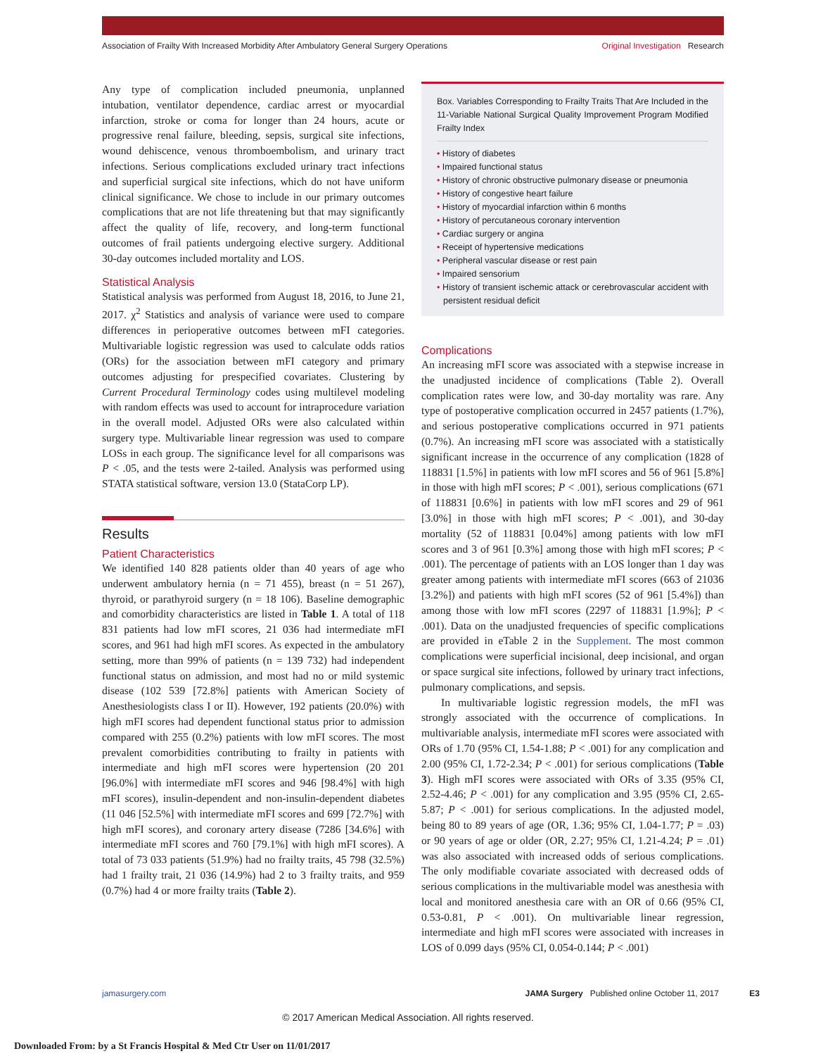Association of Frailty With Increased Morbidity After Ambulatory General Surgery Operations Original Investigation Research
Any type of complication included pneumonia, unplanned intubation, ventilator dependence, cardiac arrest or myocardial infarction, stroke or coma for longer than 24 hours, acute or progressive renal failure, bleeding, sepsis, surgical site infections, wound dehiscence, venous thromboembolism, and urinary tract infections. Serious complications excluded urinary tract infections and superficial surgical site infections, which do not have uniform clinical significance. We chose to include in our primary outcomes complications that are not life threatening but that may significantly affect the quality of life, recovery, and long-term functional outcomes of frail patients undergoing elective surgery. Additional 30-day outcomes included mortality and LOS.
Statistical Analysis
Statistical analysis was performed from August 18, 2016, to June 21, 2017. χ<sup>2</sup> Statistics and analysis of variance were used to compare differences in perioperative outcomes between mFI categories. Multivariable logistic regression was used to calculate odds ratios (ORs) for the association between mFI category and primary outcomes adjusting for prespecified covariates. Clustering by Current Procedural Terminology codes using multilevel modeling with random effects was used to account for intraprocedure variation in the overall model. Adjusted ORs were also calculated within surgery type. Multivariable linear regression was used to compare LOSs in each group. The significance level for all comparisons was P < .05, and the tests were 2-tailed. Analysis was performed using STATA statistical software, version 13.0 (StataCorp LP).
Results
Patient Characteristics
We identified 140 828 patients older than 40 years of age who underwent ambulatory hernia (n = 71 455), breast (n = 51 267), thyroid, or parathyroid surgery (n = 18 106). Baseline demographic and comorbidity characteristics are listed in Table 1. A total of 118 831 patients had low mFI scores, 21 036 had intermediate mFI scores, and 961 had high mFI scores. As expected in the ambulatory setting, more than 99% of patients (n = 139 732) had independent functional status on admission, and most had no or mild systemic disease (102 539 [72.8%] patients with American Society of Anesthesiologists class I or II). However, 192 patients (20.0%) with high mFI scores had dependent functional status prior to admission compared with 255 (0.2%) patients with low mFI scores. The most prevalent comorbidities contributing to frailty in patients with intermediate and high mFI scores were hypertension (20 201 [96.0%] with intermediate mFI scores and 946 [98.4%] with high mFI scores), insulin-dependent and non-insulin-dependent diabetes (11 046 [52.5%] with intermediate mFI scores and 699 [72.7%] with high mFI scores), and coronary artery disease (7286 [34.6%] with intermediate mFI scores and 760 [79.1%] with high mFI scores). A total of 73 033 patients (51.9%) had no frailty traits, 45 798 (32.5%) had 1 frailty trait, 21 036 (14.9%) had 2 to 3 frailty traits, and 959 (0.7%) had 4 or more frailty traits (Table 2).
Box. Variables Corresponding to Frailty Traits That Are Included in the 11-Variable National Surgical Quality Improvement Program Modified Frailty Index
• History of diabetes
• Impaired functional status
• History of chronic obstructive pulmonary disease or pneumonia
• History of congestive heart failure
• History of myocardial infarction within 6 months
• History of percutaneous coronary intervention
• Cardiac surgery or angina
• Receipt of hypertensive medications
• Peripheral vascular disease or rest pain
• Impaired sensorium
• History of transient ischemic attack or cerebrovascular accident with persistent residual deficit
Complications
An increasing mFI score was associated with a stepwise increase in the unadjusted incidence of complications (Table 2). Overall complication rates were low, and 30-day mortality was rare. Any type of postoperative complication occurred in 2457 patients (1.7%), and serious postoperative complications occurred in 971 patients (0.7%). An increasing mFI score was associated with a statistically significant increase in the occurrence of any complication (1828 of 118831 [1.5%] in patients with low mFI scores and 56 of 961 [5.8%] in those with high mFI scores; P < .001), serious complications (671 of 118831 [0.6%] in patients with low mFI scores and 29 of 961 [3.0%] in those with high mFI scores; P < .001), and 30-day mortality (52 of 118831 [0.04%] among patients with low mFI scores and 3 of 961 [0.3%] among those with high mFI scores; P < .001). The percentage of patients with an LOS longer than 1 day was greater among patients with intermediate mFI scores (663 of 21036 [3.2%]) and patients with high mFI scores (52 of 961 [5.4%]) than among those with low mFI scores (2297 of 118831 [1.9%]; P < .001). Data on the unadjusted frequencies of specific complications are provided in eTable 2 in the Supplement. The most common complications were superficial incisional, deep incisional, and organ or space surgical site infections, followed by urinary tract infections, pulmonary complications, and sepsis.
In multivariable logistic regression models, the mFI was strongly associated with the occurrence of complications. In multivariable analysis, intermediate mFI scores were associated with ORs of 1.70 (95% CI, 1.54-1.88; P < .001) for any complication and 2.00 (95% CI, 1.72-2.34; P < .001) for serious complications (Table 3). High mFI scores were associated with ORs of 3.35 (95% CI, 2.52-4.46; P < .001) for any complication and 3.95 (95% CI, 2.65-5.87; P < .001) for serious complications. In the adjusted model, being 80 to 89 years of age (OR, 1.36; 95% CI, 1.04-1.77; P = .03) or 90 years of age or older (OR, 2.27; 95% CI, 1.21-4.24; P = .01) was also associated with increased odds of serious complications. The only modifiable covariate associated with decreased odds of serious complications in the multivariable model was anesthesia with local and monitored anesthesia care with an OR of 0.66 (95% CI, 0.53-0.81, P < .001). On multivariable linear regression, intermediate and high mFI scores were associated with increases in LOS of 0.099 days (95% CI, 0.054-0.144; P < .001)
jamasurgery.com JAMA Surgery Published online October 11, 2017 E3
© 2017 American Medical Association. All rights reserved.
Downloaded From: by a St Francis Hospital & Med Ctr User on 11/01/2017